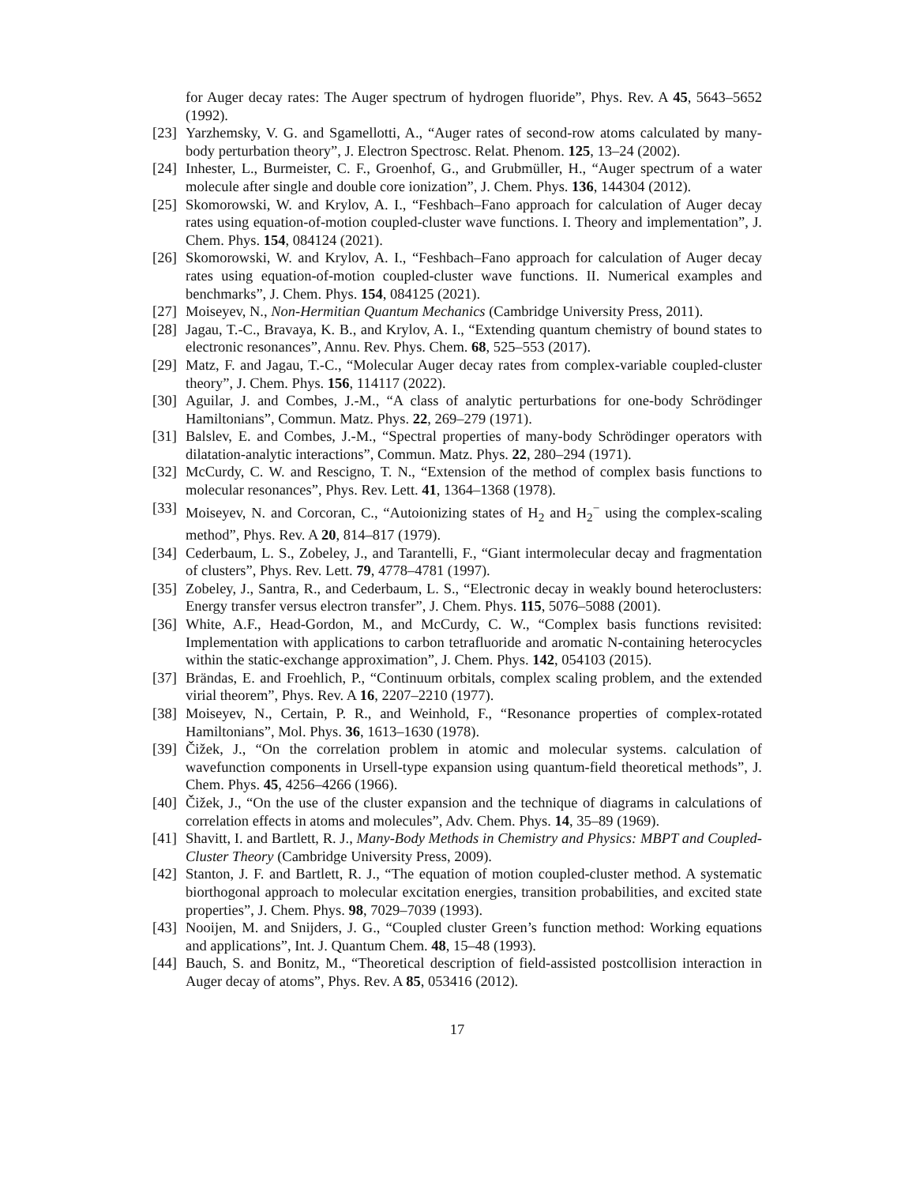for Auger decay rates: The Auger spectrum of hydrogen fluoride”, Phys. Rev. A 45, 5643–5652 (1992).
[23] Yarzhemsky, V. G. and Sgamellotti, A., “Auger rates of second-row atoms calculated by many-body perturbation theory”, J. Electron Spectrosc. Relat. Phenom. 125, 13–24 (2002).
[24] Inhester, L., Burmeister, C. F., Groenhof, G., and Grubmüller, H., “Auger spectrum of a water molecule after single and double core ionization”, J. Chem. Phys. 136, 144304 (2012).
[25] Skomorowski, W. and Krylov, A. I., “Feshbach–Fano approach for calculation of Auger decay rates using equation-of-motion coupled-cluster wave functions. I. Theory and implementation”, J. Chem. Phys. 154, 084124 (2021).
[26] Skomorowski, W. and Krylov, A. I., “Feshbach–Fano approach for calculation of Auger decay rates using equation-of-motion coupled-cluster wave functions. II. Numerical examples and benchmarks”, J. Chem. Phys. 154, 084125 (2021).
[27] Moiseyev, N., Non-Hermitian Quantum Mechanics (Cambridge University Press, 2011).
[28] Jagau, T.-C., Bravaya, K. B., and Krylov, A. I., “Extending quantum chemistry of bound states to electronic resonances”, Annu. Rev. Phys. Chem. 68, 525–553 (2017).
[29] Matz, F. and Jagau, T.-C., “Molecular Auger decay rates from complex-variable coupled-cluster theory”, J. Chem. Phys. 156, 114117 (2022).
[30] Aguilar, J. and Combes, J.-M., “A class of analytic perturbations for one-body Schrödinger Hamiltonians”, Commun. Matz. Phys. 22, 269–279 (1971).
[31] Balslev, E. and Combes, J.-M., “Spectral properties of many-body Schrödinger operators with dilatation-analytic interactions”, Commun. Matz. Phys. 22, 280–294 (1971).
[32] McCurdy, C. W. and Rescigno, T. N., “Extension of the method of complex basis functions to molecular resonances”, Phys. Rev. Lett. 41, 1364–1368 (1978).
[33] Moiseyev, N. and Corcoran, C., “Autoionizing states of H<sub>2</sub> and H<sub>2</sub><sup>−</sup> using the complex-scaling method”, Phys. Rev. A 20, 814–817 (1979).
[34] Cederbaum, L. S., Zobeley, J., and Tarantelli, F., “Giant intermolecular decay and fragmentation of clusters”, Phys. Rev. Lett. 79, 4778–4781 (1997).
[35] Zobeley, J., Santra, R., and Cederbaum, L. S., “Electronic decay in weakly bound heteroclusters: Energy transfer versus electron transfer”, J. Chem. Phys. 115, 5076–5088 (2001).
[36] White, A.F., Head-Gordon, M., and McCurdy, C. W., “Complex basis functions revisited: Implementation with applications to carbon tetrafluoride and aromatic N-containing heterocycles within the static-exchange approximation”, J. Chem. Phys. 142, 054103 (2015).
[37] Brändas, E. and Froehlich, P., “Continuum orbitals, complex scaling problem, and the extended virial theorem”, Phys. Rev. A 16, 2207–2210 (1977).
[38] Moiseyev, N., Certain, P. R., and Weinhold, F., “Resonance properties of complex-rotated Hamiltonians”, Mol. Phys. 36, 1613–1630 (1978).
[39] Čižek, J., “On the correlation problem in atomic and molecular systems. calculation of wavefunction components in Ursell-type expansion using quantum-field theoretical methods”, J. Chem. Phys. 45, 4256–4266 (1966).
[40] Čižek, J., “On the use of the cluster expansion and the technique of diagrams in calculations of correlation effects in atoms and molecules”, Adv. Chem. Phys. 14, 35–89 (1969).
[41] Shavitt, I. and Bartlett, R. J., Many-Body Methods in Chemistry and Physics: MBPT and Coupled-Cluster Theory (Cambridge University Press, 2009).
[42] Stanton, J. F. and Bartlett, R. J., “The equation of motion coupled-cluster method. A systematic biorthogonal approach to molecular excitation energies, transition probabilities, and excited state properties”, J. Chem. Phys. 98, 7029–7039 (1993).
[43] Nooijen, M. and Snijders, J. G., “Coupled cluster Green’s function method: Working equations and applications”, Int. J. Quantum Chem. 48, 15–48 (1993).
[44] Bauch, S. and Bonitz, M., “Theoretical description of field-assisted postcollision interaction in Auger decay of atoms”, Phys. Rev. A 85, 053416 (2012).
17